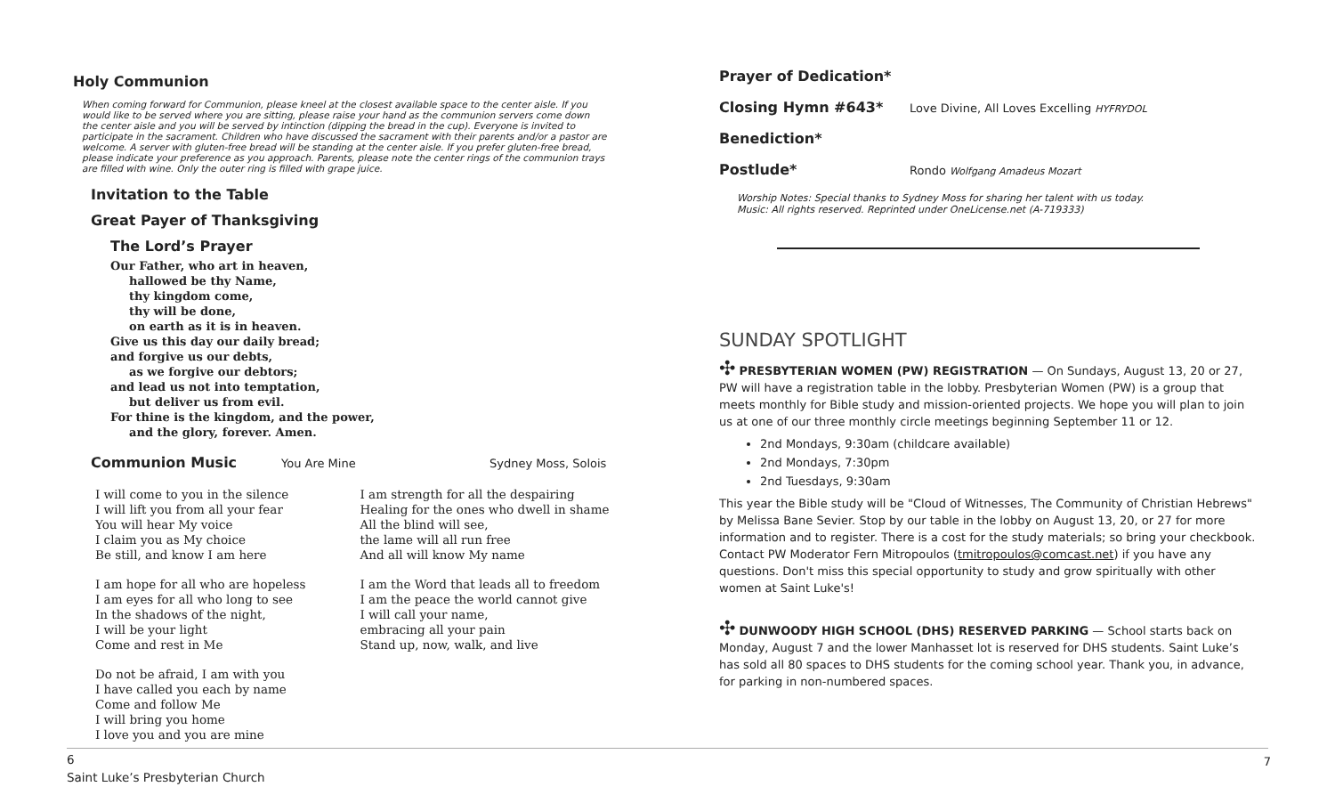Holy Communion
When coming forward for Communion, please kneel at the closest available space to the center aisle. If you would like to be served where you are sitting, please raise your hand as the communion servers come down the center aisle and you will be served by intinction (dipping the bread in the cup). Everyone is invited to participate in the sacrament. Children who have discussed the sacrament with their parents and/or a pastor are welcome. A server with gluten-free bread will be standing at the center aisle. If you prefer gluten-free bread, please indicate your preference as you approach. Parents, please note the center rings of the communion trays are filled with wine. Only the outer ring is filled with grape juice.
Invitation to the Table
Great Payer of Thanksgiving
The Lord’s Prayer
Our Father, who art in heaven,
hallowed be thy Name,
thy kingdom come,
thy will be done,
on earth as it is in heaven.
Give us this day our daily bread;
and forgive us our debts,
as we forgive our debtors;
and lead us not into temptation,
but deliver us from evil.
For thine is the kingdom, and the power,
and the glory, forever. Amen.
Communion Music
You Are Mine Sydney Moss, Solois
I will come to you in the silence
I will lift you from all your fear
You will hear My voice
I claim you as My choice
Be still, and know I am here
I am hope for all who are hopeless
I am eyes for all who long to see
In the shadows of the night,
I will be your light
Come and rest in Me
Do not be afraid, I am with you
I have called you each by name
Come and follow Me
I will bring you home
I love you and you are mine
I am strength for all the despairing
Healing for the ones who dwell in shame
All the blind will see,
the lame will all run free
And all will know My name
I am the Word that leads all to freedom
I am the peace the world cannot give
I will call your name,
embracing all your pain
Stand up, now, walk, and live
Prayer of Dedication*
Closing Hymn #643*
Love Divine, All Loves Excelling HYFRYDOL
Benediction*
Postlude*
Rondo Wolfgang Amadeus Mozart
Worship Notes: Special thanks to Sydney Moss for sharing her talent with us today.
Music: All rights reserved. Reprinted under OneLicense.net (A-719333)
SUNDAY SPOTLIGHT
✣ PRESBYTERIAN WOMEN (PW) REGISTRATION — On Sundays, August 13, 20 or 27, PW will have a registration table in the lobby. Presbyterian Women (PW) is a group that meets monthly for Bible study and mission-oriented projects. We hope you will plan to join us at one of our three monthly circle meetings beginning September 11 or 12.
2nd Mondays, 9:30am (childcare available)
2nd Mondays, 7:30pm
2nd Tuesdays, 9:30am
This year the Bible study will be "Cloud of Witnesses, The Community of Christian Hebrews" by Melissa Bane Sevier. Stop by our table in the lobby on August 13, 20, or 27 for more information and to register. There is a cost for the study materials; so bring your checkbook. Contact PW Moderator Fern Mitropoulos (tmitropoulos@comcast.net) if you have any questions. Don't miss this special opportunity to study and grow spiritually with other women at Saint Luke's!
✣ DUNWOODY HIGH SCHOOL (DHS) RESERVED PARKING — School starts back on Monday, August 7 and the lower Manhasset lot is reserved for DHS students. Saint Luke’s has sold all 80 spaces to DHS students for the coming school year. Thank you, in advance, for parking in non-numbered spaces.
6
Saint Luke’s Presbyterian Church
7